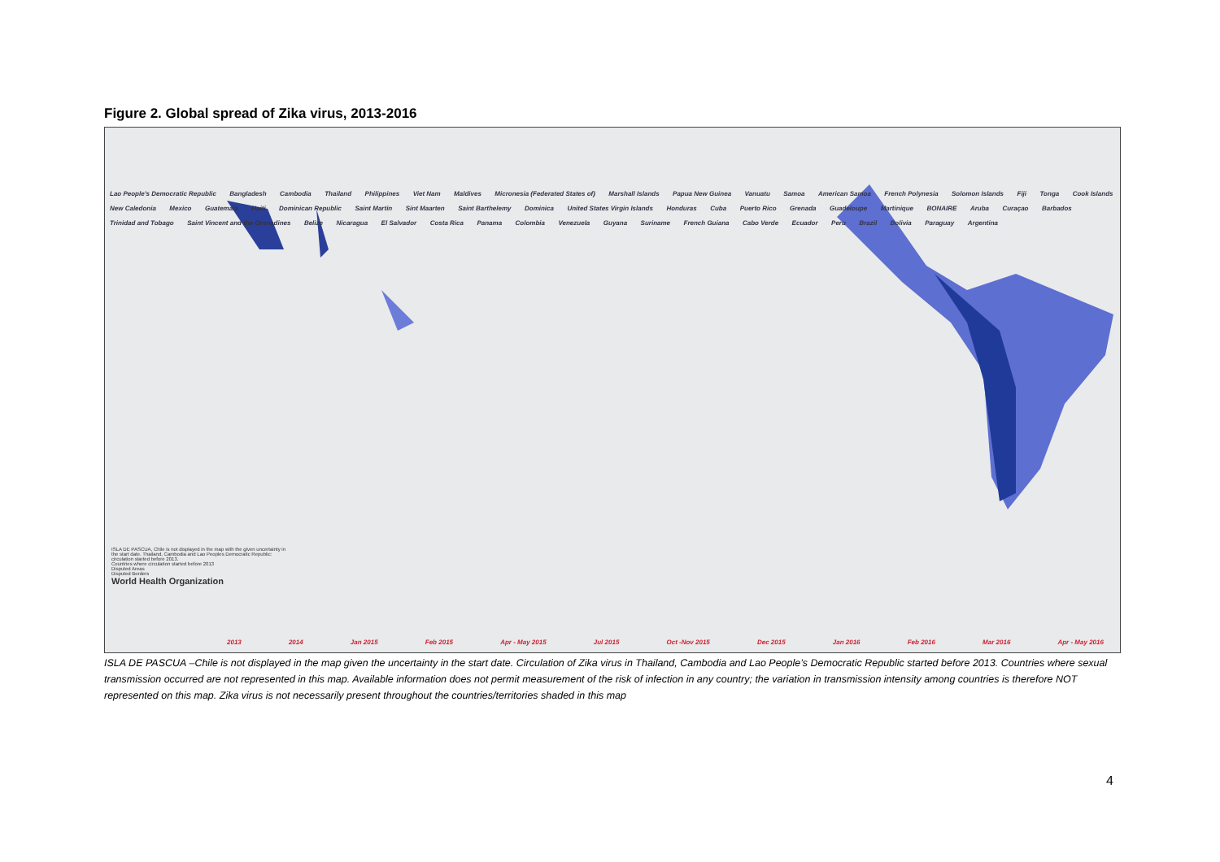Figure 2. Global spread of Zika virus, 2013-2016
Lao People's Democratic Republic Bangladesh Cambodia Thailand Philippines Viet Nam Maldives Micronesia (Federated States of) Marshall Islands Papua New Guinea Vanuatu Samoa American Samoa French Polynesia Solomon Islands Fiji Tonga Cook Islands New Caledonia Mexico Guatemala Haiti Dominican Republic Saint Martin Sint Maarten Saint Barthelemy Dominica United States Virgin Islands Honduras Cuba Puerto Rico Grenada Guadeloupe Martinique BONAIRE Aruba Curaçao Barbados Trinidad and Tobago Saint Vincent and the Grenadines Belize Nicaragua El Salvador Costa Rica Panama Colombia Venezuela Guyana Suriname French Guiana Cabo Verde Ecuador Peru Brazil Bolivia Paraguay Argentina
ISLA DE PASCUA, Chile is not displayed in the map with the given uncertainty in the start date. Thailand, Cambodia and Lao Peoples Democratic Republic: circulation started before 2013.
Countries where circulation started before 2013
Disputed Areas
Disputed Borders
World Health Organization
2013 2014 Jan 2015 Feb 2015 Apr - May 2015 Jul 2015 Oct -Nov 2015 Dec 2015 Jan 2016 Feb 2016 Mar 2016 Apr - May 2016
ISLA DE PASCUA –Chile is not displayed in the map given the uncertainty in the start date. Circulation of Zika virus in Thailand, Cambodia and Lao People’s Democratic Republic started before 2013. Countries where sexual transmission occurred are not represented in this map. Available information does not permit measurement of the risk of infection in any country; the variation in transmission intensity among countries is therefore NOT represented on this map. Zika virus is not necessarily present throughout the countries/territories shaded in this map
4